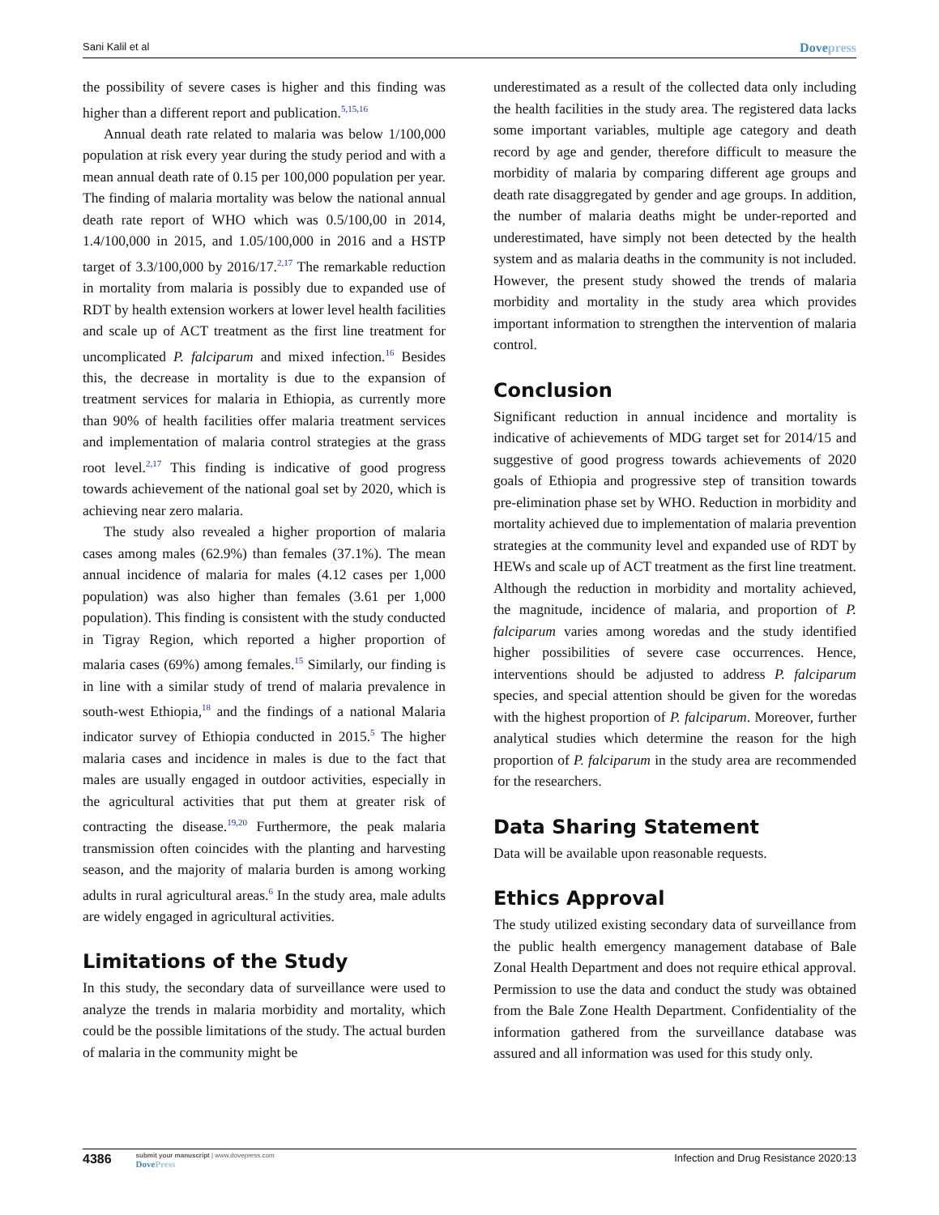Sani Kalil et al
Dovepress
the possibility of severe cases is higher and this finding was higher than a different report and publication.<sup>5,15,16</sup>
Annual death rate related to malaria was below 1/100,000 population at risk every year during the study period and with a mean annual death rate of 0.15 per 100,000 population per year. The finding of malaria mortality was below the national annual death rate report of WHO which was 0.5/100,00 in 2014, 1.4/100,000 in 2015, and 1.05/100,000 in 2016 and a HSTP target of 3.3/100,000 by 2016/17.<sup>2,17</sup> The remarkable reduction in mortality from malaria is possibly due to expanded use of RDT by health extension workers at lower level health facilities and scale up of ACT treatment as the first line treatment for uncomplicated P. falciparum and mixed infection.<sup>16</sup> Besides this, the decrease in mortality is due to the expansion of treatment services for malaria in Ethiopia, as currently more than 90% of health facilities offer malaria treatment services and implementation of malaria control strategies at the grass root level.<sup>2,17</sup> This finding is indicative of good progress towards achievement of the national goal set by 2020, which is achieving near zero malaria.
The study also revealed a higher proportion of malaria cases among males (62.9%) than females (37.1%). The mean annual incidence of malaria for males (4.12 cases per 1,000 population) was also higher than females (3.61 per 1,000 population). This finding is consistent with the study conducted in Tigray Region, which reported a higher proportion of malaria cases (69%) among females.<sup>15</sup> Similarly, our finding is in line with a similar study of trend of malaria prevalence in south-west Ethiopia,<sup>18</sup> and the findings of a national Malaria indicator survey of Ethiopia conducted in 2015.<sup>5</sup> The higher malaria cases and incidence in males is due to the fact that males are usually engaged in outdoor activities, especially in the agricultural activities that put them at greater risk of contracting the disease.<sup>19,20</sup> Furthermore, the peak malaria transmission often coincides with the planting and harvesting season, and the majority of malaria burden is among working adults in rural agricultural areas.<sup>6</sup> In the study area, male adults are widely engaged in agricultural activities.
Limitations of the Study
In this study, the secondary data of surveillance were used to analyze the trends in malaria morbidity and mortality, which could be the possible limitations of the study. The actual burden of malaria in the community might be
underestimated as a result of the collected data only including the health facilities in the study area. The registered data lacks some important variables, multiple age category and death record by age and gender, therefore difficult to measure the morbidity of malaria by comparing different age groups and death rate disaggregated by gender and age groups. In addition, the number of malaria deaths might be under-reported and underestimated, have simply not been detected by the health system and as malaria deaths in the community is not included. However, the present study showed the trends of malaria morbidity and mortality in the study area which provides important information to strengthen the intervention of malaria control.
Conclusion
Significant reduction in annual incidence and mortality is indicative of achievements of MDG target set for 2014/15 and suggestive of good progress towards achievements of 2020 goals of Ethiopia and progressive step of transition towards pre-elimination phase set by WHO. Reduction in morbidity and mortality achieved due to implementation of malaria prevention strategies at the community level and expanded use of RDT by HEWs and scale up of ACT treatment as the first line treatment. Although the reduction in morbidity and mortality achieved, the magnitude, incidence of malaria, and proportion of P. falciparum varies among woredas and the study identified higher possibilities of severe case occurrences. Hence, interventions should be adjusted to address P. falciparum species, and special attention should be given for the woredas with the highest proportion of P. falciparum. Moreover, further analytical studies which determine the reason for the high proportion of P. falciparum in the study area are recommended for the researchers.
Data Sharing Statement
Data will be available upon reasonable requests.
Ethics Approval
The study utilized existing secondary data of surveillance from the public health emergency management database of Bale Zonal Health Department and does not require ethical approval. Permission to use the data and conduct the study was obtained from the Bale Zone Health Department. Confidentiality of the information gathered from the surveillance database was assured and all information was used for this study only.
4386
submit your manuscript | www.dovepress.com
DovePress
Infection and Drug Resistance 2020:13